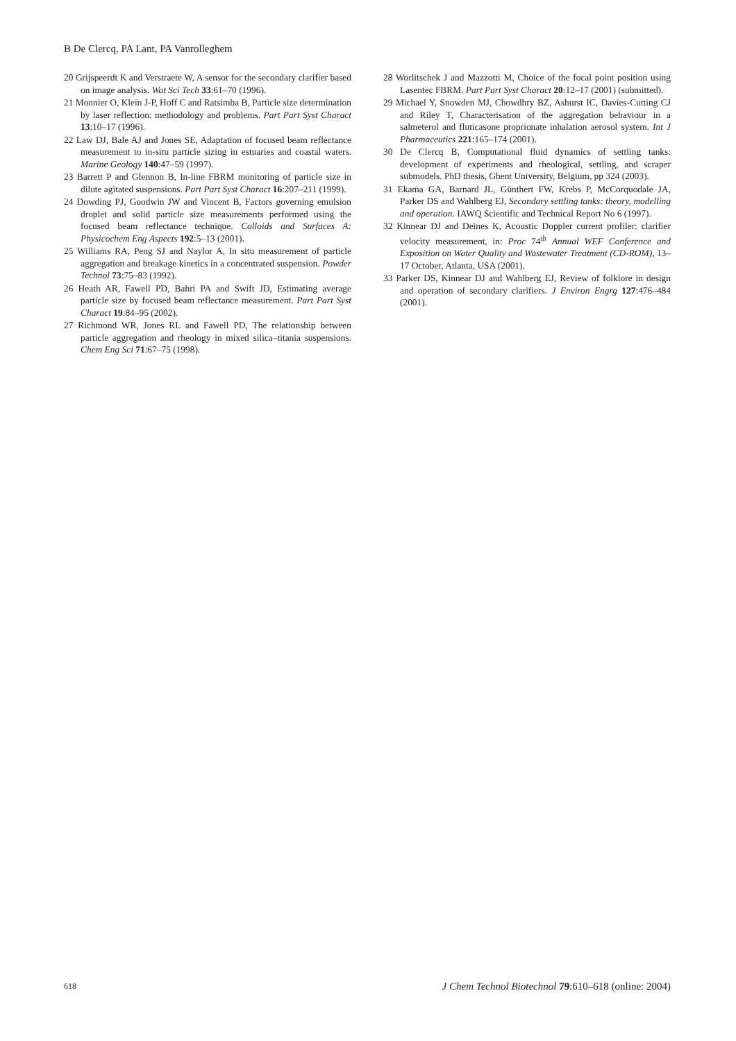B De Clercq, PA Lant, PA Vanrolleghem
20 Grijspeerdt K and Verstraete W, A sensor for the secondary clarifier based on image analysis. Wat Sci Tech 33:61–70 (1996).
21 Monnier O, Klein J-P, Hoff C and Ratsimba B, Particle size determination by laser reflection: methodology and problems. Part Part Syst Charact 13:10–17 (1996).
22 Law DJ, Bale AJ and Jones SE, Adaptation of focused beam reflectance measurement to in-situ particle sizing in estuaries and coastal waters. Marine Geology 140:47–59 (1997).
23 Barrett P and Glennon B, In-line FBRM monitoring of particle size in dilute agitated suspensions. Part Part Syst Charact 16:207–211 (1999).
24 Dowding PJ, Goodwin JW and Vincent B, Factors governing emulsion droplet and solid particle size measurements performed using the focused beam reflectance technique. Colloids and Surfaces A: Physicochem Eng Aspects 192:5–13 (2001).
25 Williams RA, Peng SJ and Naylor A, In situ measurement of particle aggregation and breakage kinetics in a concentrated suspension. Powder Technol 73:75–83 (1992).
26 Heath AR, Fawell PD, Bahri PA and Swift JD, Estimating average particle size by focused beam reflectance measurement. Part Part Syst Charact 19:84–95 (2002).
27 Richmond WR, Jones RL and Fawell PD, The relationship between particle aggregation and rheology in mixed silica–titania suspensions. Chem Eng Sci 71:67–75 (1998).
28 Worlitschek J and Mazzotti M, Choice of the focal point position using Lasentec FBRM. Part Part Syst Charact 20:12–17 (2001) (submitted).
29 Michael Y, Snowden MJ, Chowdhry BZ, Ashurst IC, Davies-Cutting CJ and Riley T, Characterisation of the aggregation behaviour in a salmeterol and fluticasone proprionate inhalation aerosol system. Int J Pharmaceutics 221:165–174 (2001).
30 De Clercq B, Computational fluid dynamics of settling tanks: development of experiments and rheological, settling, and scraper submodels. PhD thesis, Ghent University, Belgium, pp 324 (2003).
31 Ekama GA, Barnard JL, Günthert FW, Krebs P, McCorquodale JA, Parker DS and Wahlberg EJ, Secondary settling tanks: theory, modelling and operation. IAWQ Scientific and Technical Report No 6 (1997).
32 Kinnear DJ and Deines K, Acoustic Doppler current profiler: clarifier velocity measurement, in: Proc 74<sup>th</sup> Annual WEF Conference and Exposition on Water Quality and Wastewater Treatment (CD-ROM), 13–17 October, Atlanta, USA (2001).
33 Parker DS, Kinnear DJ and Wahlberg EJ, Review of folklore in design and operation of secondary clarifiers. J Environ Engrg 127:476–484 (2001).
618 J Chem Technol Biotechnol 79:610–618 (online: 2004)